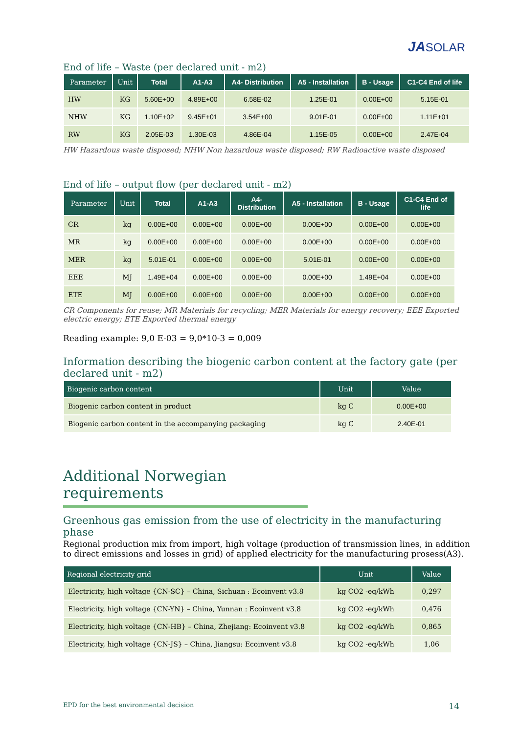JASOLAR
End of life – Waste (per declared unit - m2)
| Parameter | Unit | Total | A1-A3 | A4- Distribution | A5 - Installation | B - Usage | C1-C4 End of life |
| --- | --- | --- | --- | --- | --- | --- | --- |
| HW | KG | 5.60E+00 | 4.89E+00 | 6.58E-02 | 1.25E-01 | 0.00E+00 | 5.15E-01 |
| NHW | KG | 1.10E+02 | 9.45E+01 | 3.54E+00 | 9.01E-01 | 0.00E+00 | 1.11E+01 |
| RW | KG | 2.05E-03 | 1.30E-03 | 4.86E-04 | 1.15E-05 | 0.00E+00 | 2.47E-04 |
HW Hazardous waste disposed; NHW Non hazardous waste disposed; RW Radioactive waste disposed
End of life – output flow (per declared unit - m2)
| Parameter | Unit | Total | A1-A3 | A4- Distribution | A5 - Installation | B - Usage | C1-C4 End of life |
| --- | --- | --- | --- | --- | --- | --- | --- |
| CR | kg | 0.00E+00 | 0.00E+00 | 0.00E+00 | 0.00E+00 | 0.00E+00 | 0.00E+00 |
| MR | kg | 0.00E+00 | 0.00E+00 | 0.00E+00 | 0.00E+00 | 0.00E+00 | 0.00E+00 |
| MER | kg | 5.01E-01 | 0.00E+00 | 0.00E+00 | 5.01E-01 | 0.00E+00 | 0.00E+00 |
| EEE | MJ | 1.49E+04 | 0.00E+00 | 0.00E+00 | 0.00E+00 | 1.49E+04 | 0.00E+00 |
| ETE | MJ | 0.00E+00 | 0.00E+00 | 0.00E+00 | 0.00E+00 | 0.00E+00 | 0.00E+00 |
CR Components for reuse; MR Materials for recycling; MER Materials for energy recovery; EEE Exported electric energy; ETE Exported thermal energy
Reading example: 9,0 E-03 = 9,0*10-3 = 0,009
Information describing the biogenic carbon content at the factory gate (per declared unit - m2)
| Biogenic carbon content | Unit | Value |
| --- | --- | --- |
| Biogenic carbon content in product | kg C | 0.00E+00 |
| Biogenic carbon content in the accompanying packaging | kg C | 2.40E-01 |
Additional Norwegian requirements
Greenhous gas emission from the use of electricity in the manufacturing phase
Regional production mix from import, high voltage (production of transmission lines, in addition to direct emissions and losses in grid) of applied electricity for the manufacturing prosess(A3).
| Regional electricity grid | Unit | Value |
| --- | --- | --- |
| Electricity, high voltage {CN-SC} – China, Sichuan : Ecoinvent v3.8 | kg CO2 -eq/kWh | 0,297 |
| Electricity, high voltage {CN-YN} – China, Yunnan : Ecoinvent v3.8 | kg CO2 -eq/kWh | 0,476 |
| Electricity, high voltage {CN-HB} – China, Zhejiang: Ecoinvent v3.8 | kg CO2 -eq/kWh | 0,865 |
| Electricity, high voltage {CN-JS} – China, Jiangsu: Ecoinvent v3.8 | kg CO2 -eq/kWh | 1,06 |
EPD for the best environmental decision 14